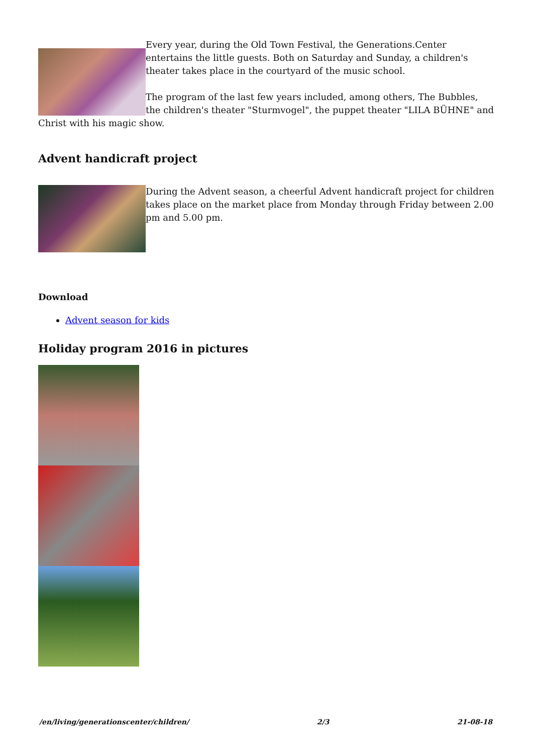Every year, during the Old Town Festival, the Generations.Center entertains the little guests. Both on Saturday and Sunday, a children's theater takes place in the courtyard of the music school.
The program of the last few years included, among others, The Bubbles, the children's theater "Sturmvogel", the puppet theater "LILA BÜHNE" and Christ with his magic show.
Advent handicraft project
During the Advent season, a cheerful Advent handicraft project for children takes place on the market place from Monday through Friday between 2.00 pm and 5.00 pm.
Download
Advent season for kids
Holiday program 2016 in pictures
/en/living/generationscenter/children/ 2/3 21-08-18